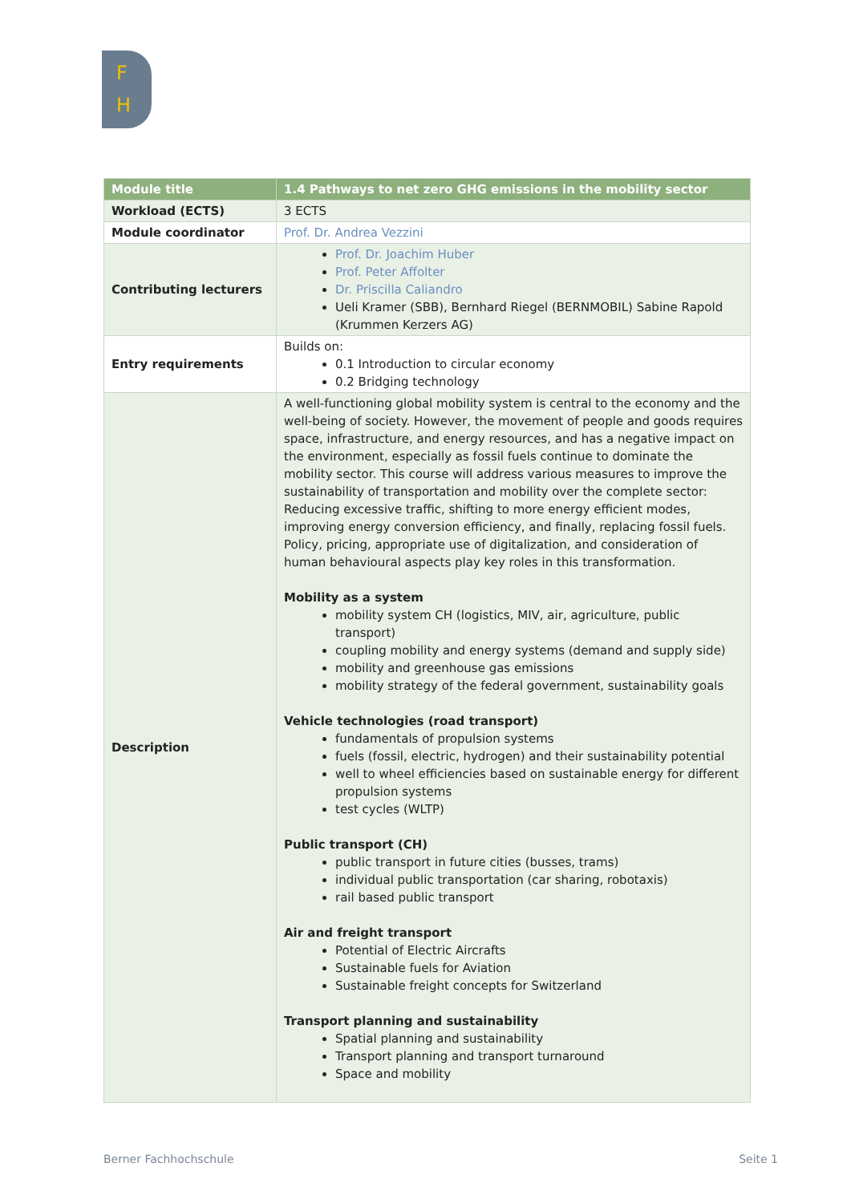F
H
| Module title | 1.4 Pathways to net zero GHG emissions in the mobility sector |
| --- | --- |
| Workload (ECTS) | 3 ECTS |
| Module coordinator | Prof. Dr. Andrea Vezzini |
| Contributing lecturers | Prof. Dr. Joachim Huber Prof. Peter Affolter Dr. Priscilla Caliandro Ueli Kramer (SBB), Bernhard Riegel (BERNMOBIL) Sabine Rapold (Krummen Kerzers AG) |
| Entry requirements | Builds on: 0.1 Introduction to circular economy 0.2 Bridging technology |
| Description | A well-functioning global mobility system is central to the economy and the well-being of society. However, the movement of people and goods requires space, infrastructure, and energy resources, and has a negative impact on the environment, especially as fossil fuels continue to dominate the mobility sector. This course will address various measures to improve the sustainability of transportation and mobility over the complete sector: Reducing excessive traffic, shifting to more energy efficient modes, improving energy conversion efficiency, and finally, replacing fossil fuels. Policy, pricing, appropriate use of digitalization, and consideration of human behavioural aspects play key roles in this transformation. Mobility as a system mobility system CH (logistics, MIV, air, agriculture, public transport) coupling mobility and energy systems (demand and supply side) mobility and greenhouse gas emissions mobility strategy of the federal government, sustainability goals Vehicle technologies (road transport) fundamentals of propulsion systems fuels (fossil, electric, hydrogen) and their sustainability potential well to wheel efficiencies based on sustainable energy for different propulsion systems test cycles (WLTP) Public transport (CH) public transport in future cities (busses, trams) individual public transportation (car sharing, robotaxis) rail based public transport Air and freight transport Potential of Electric Aircrafts Sustainable fuels for Aviation Sustainable freight concepts for Switzerland Transport planning and sustainability Spatial planning and sustainability Transport planning and transport turnaround Space and mobility |
Berner Fachhochschule Seite 1